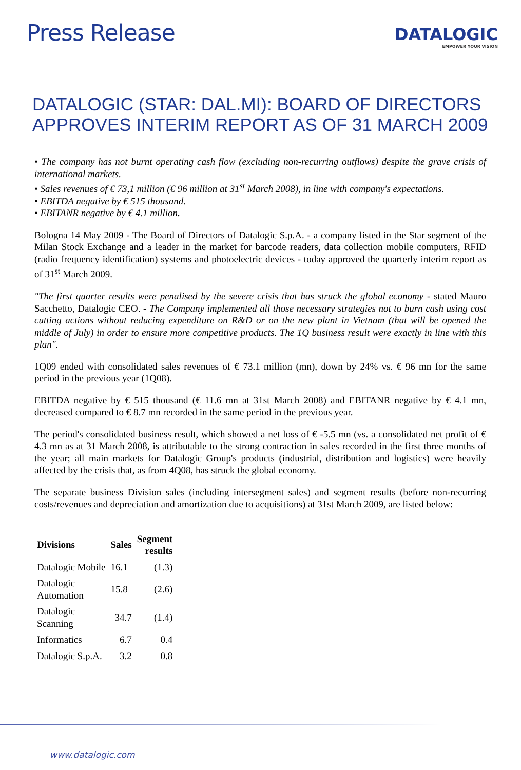Press Release
DATALOGIC
EMPOWER YOUR VISION
DATALOGIC (STAR: DAL.MI): BOARD OF DIRECTORS APPROVES INTERIM REPORT AS OF 31 MARCH 2009
• The company has not burnt operating cash flow (excluding non-recurring outflows) despite the grave crisis of international markets.
• Sales revenues of € 73,1 million (€ 96 million at 31<sup>st</sup> March 2008), in line with company's expectations.
• EBITDA negative by € 515 thousand.
• EBITANR negative by € 4.1 million.
Bologna 14 May 2009 - The Board of Directors of Datalogic S.p.A. - a company listed in the Star segment of the Milan Stock Exchange and a leader in the market for barcode readers, data collection mobile computers, RFID (radio frequency identification) systems and photoelectric devices - today approved the quarterly interim report as of 31<sup>st</sup> March 2009.
"The first quarter results were penalised by the severe crisis that has struck the global economy - stated Mauro Sacchetto, Datalogic CEO. - The Company implemented all those necessary strategies not to burn cash using cost cutting actions without reducing expenditure on R&D or on the new plant in Vietnam (that will be opened the middle of July) in order to ensure more competitive products. The 1Q business result were exactly in line with this plan".
1Q09 ended with consolidated sales revenues of € 73.1 million (mn), down by 24% vs. € 96 mn for the same period in the previous year (1Q08).
EBITDA negative by € 515 thousand (€ 11.6 mn at 31st March 2008) and EBITANR negative by € 4.1 mn, decreased compared to € 8.7 mn recorded in the same period in the previous year.
The period's consolidated business result, which showed a net loss of € -5.5 mn (vs. a consolidated net profit of € 4.3 mn as at 31 March 2008, is attributable to the strong contraction in sales recorded in the first three months of the year; all main markets for Datalogic Group's products (industrial, distribution and logistics) were heavily affected by the crisis that, as from 4Q08, has struck the global economy.
The separate business Division sales (including intersegment sales) and segment results (before non-recurring costs/revenues and depreciation and amortization due to acquisitions) at 31st March 2009, are listed below:
| Divisions | Sales | Segment results |
| --- | --- | --- |
| Datalogic Mobile | 16.1 | (1.3) |
| Datalogic Automation | 15.8 | (2.6) |
| Datalogic Scanning | 34.7 | (1.4) |
| Informatics | 6.7 | 0.4 |
| Datalogic S.p.A. | 3.2 | 0.8 |
www.datalogic.com